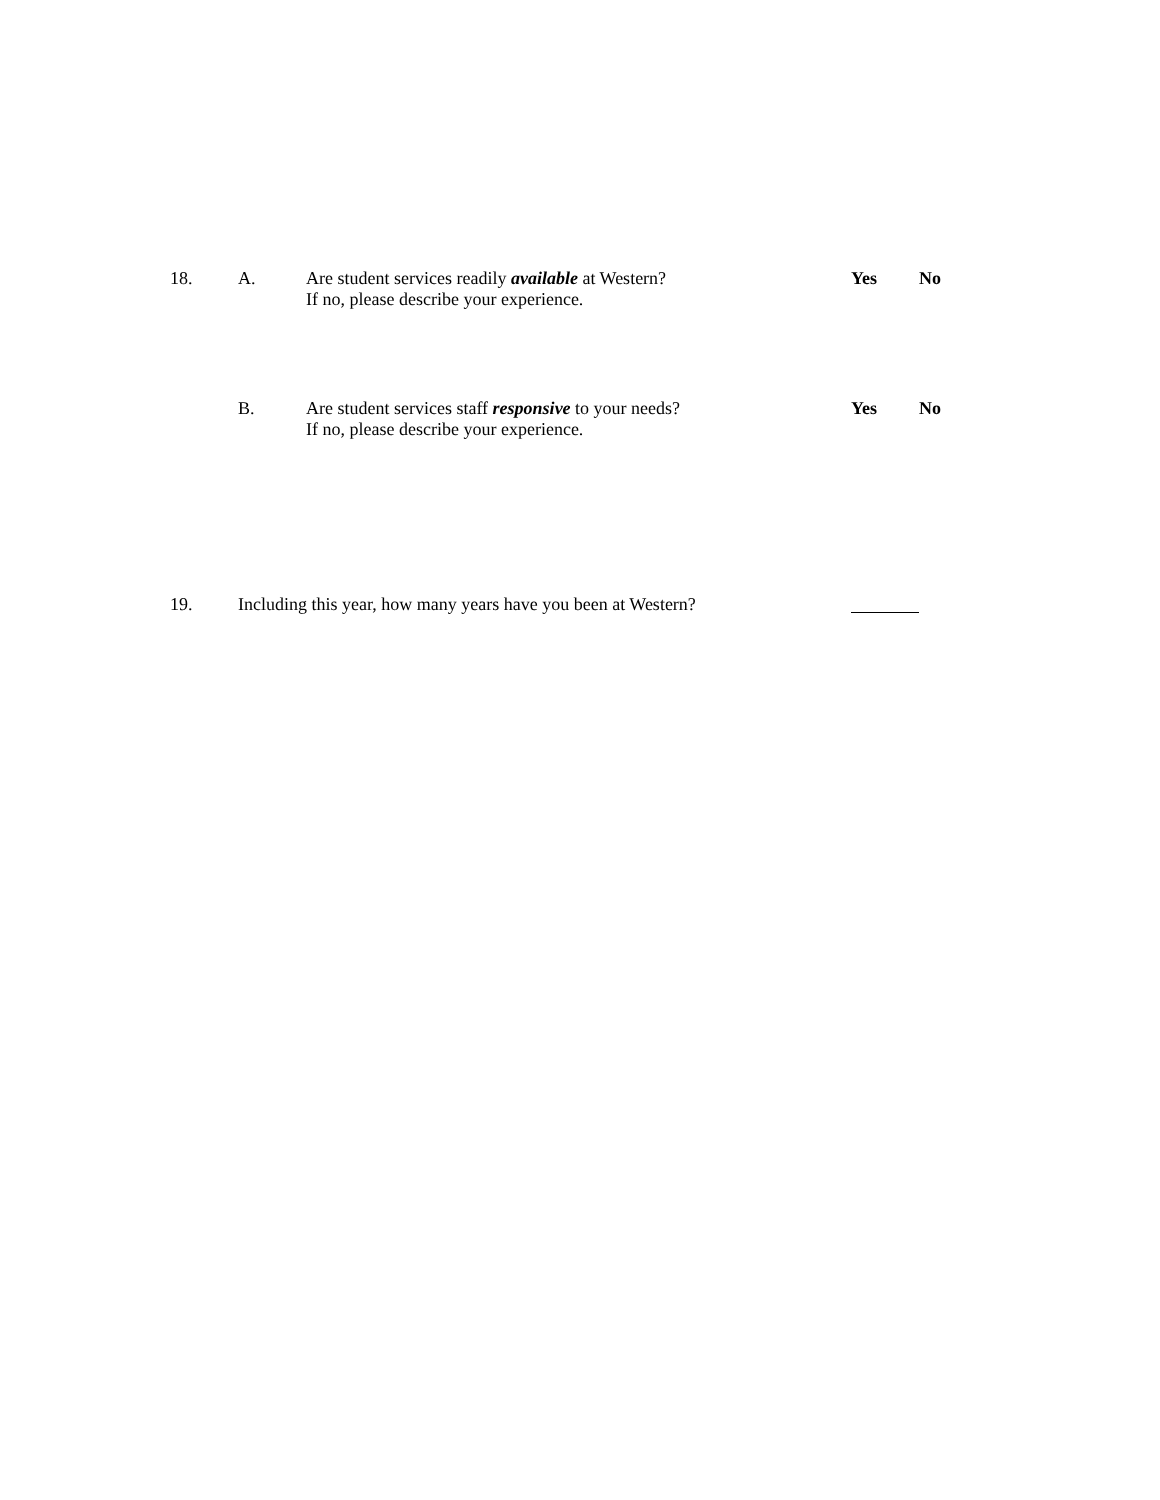18. A. Are student services readily available at Western?
If no, please describe your experience.
Yes No
B. Are student services staff responsive to your needs?
If no, please describe your experience.
Yes No
19. Including this year, how many years have you been at Western?